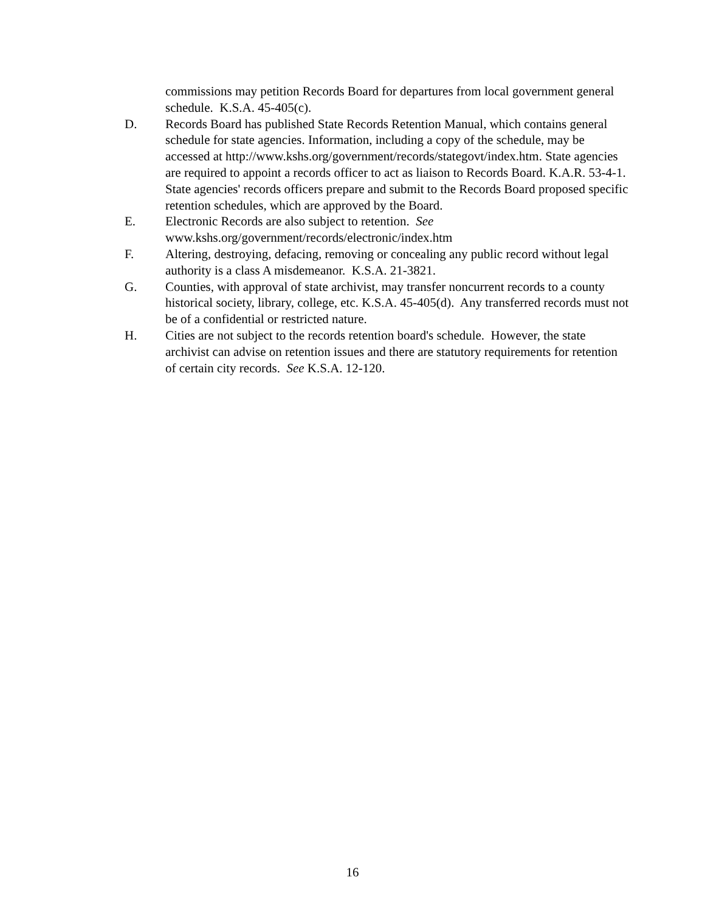commissions may petition Records Board for departures from local government general schedule. K.S.A. 45-405(c).
D. Records Board has published State Records Retention Manual, which contains general schedule for state agencies. Information, including a copy of the schedule, may be accessed at http://www.kshs.org/government/records/stategovt/index.htm. State agencies are required to appoint a records officer to act as liaison to Records Board. K.A.R. 53-4-1. State agencies' records officers prepare and submit to the Records Board proposed specific retention schedules, which are approved by the Board.
E. Electronic Records are also subject to retention. See
www.kshs.org/government/records/electronic/index.htm
F. Altering, destroying, defacing, removing or concealing any public record without legal authority is a class A misdemeanor. K.S.A. 21-3821.
G. Counties, with approval of state archivist, may transfer noncurrent records to a county historical society, library, college, etc. K.S.A. 45-405(d). Any transferred records must not be of a confidential or restricted nature.
H. Cities are not subject to the records retention board's schedule. However, the state archivist can advise on retention issues and there are statutory requirements for retention of certain city records. See K.S.A. 12-120.
16